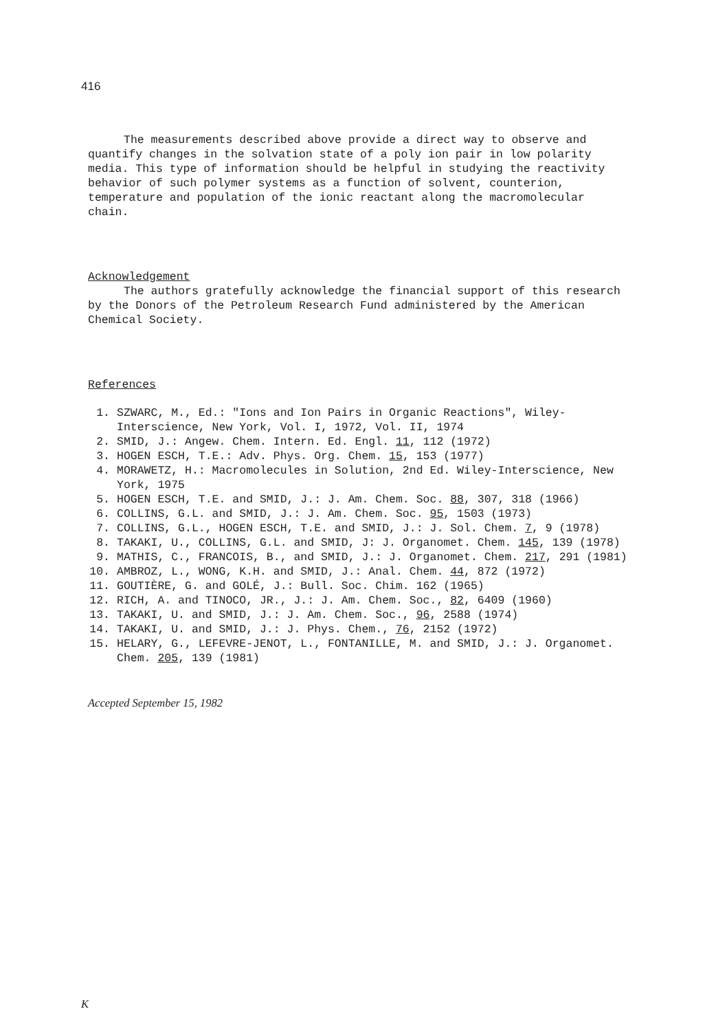416
The measurements described above provide a direct way to observe and quantify changes in the solvation state of a poly ion pair in low polarity media. This type of information should be helpful in studying the reactivity behavior of such polymer systems as a function of solvent, counterion, temperature and population of the ionic reactant along the macromolecular chain.
Acknowledgement
The authors gratefully acknowledge the financial support of this research by the Donors of the Petroleum Research Fund administered by the American Chemical Society.
References
1. SZWARC, M., Ed.: "Ions and Ion Pairs in Organic Reactions", Wiley-Interscience, New York, Vol. I, 1972, Vol. II, 1974
2. SMID, J.: Angew. Chem. Intern. Ed. Engl. 11, 112 (1972)
3. HOGEN ESCH, T.E.: Adv. Phys. Org. Chem. 15, 153 (1977)
4. MORAWETZ, H.: Macromolecules in Solution, 2nd Ed. Wiley-Interscience, New York, 1975
5. HOGEN ESCH, T.E. and SMID, J.: J. Am. Chem. Soc. 88, 307, 318 (1966)
6. COLLINS, G.L. and SMID, J.: J. Am. Chem. Soc. 95, 1503 (1973)
7. COLLINS, G.L., HOGEN ESCH, T.E. and SMID, J.: J. Sol. Chem. 7, 9 (1978)
8. TAKAKI, U., COLLINS, G.L. and SMID, J: J. Organomet. Chem. 145, 139 (1978)
9. MATHIS, C., FRANCOIS, B., and SMID, J.: J. Organomet. Chem. 217, 291 (1981)
10. AMBROZ, L., WONG, K.H. and SMID, J.: Anal. Chem. 44, 872 (1972)
11. GOUTIÈRE, G. and GOLÉ, J.: Bull. Soc. Chim. 162 (1965)
12. RICH, A. and TINOCO, JR., J.: J. Am. Chem. Soc., 82, 6409 (1960)
13. TAKAKI, U. and SMID, J.: J. Am. Chem. Soc., 96, 2588 (1974)
14. TAKAKI, U. and SMID, J.: J. Phys. Chem., 76, 2152 (1972)
15. HELARY, G., LEFEVRE-JENOT, L., FONTANILLE, M. and SMID, J.: J. Organomet. Chem. 205, 139 (1981)
Accepted September 15, 1982
K